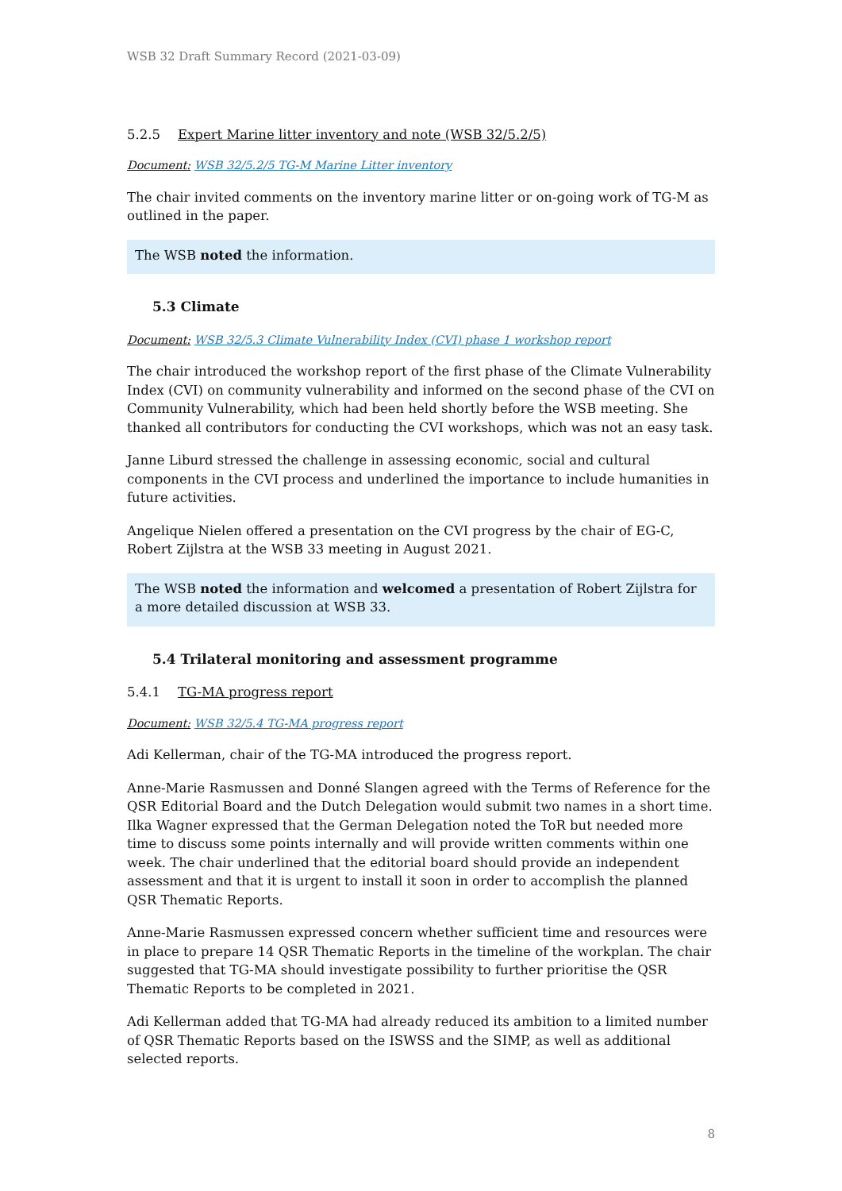WSB 32 Draft Summary Record (2021-03-09)
5.2.5 Expert Marine litter inventory and note (WSB 32/5.2/5)
Document: WSB 32/5.2/5 TG-M Marine Litter inventory
The chair invited comments on the inventory marine litter or on-going work of TG-M as outlined in the paper.
The WSB noted the information.
5.3 Climate
Document: WSB 32/5.3 Climate Vulnerability Index (CVI) phase 1 workshop report
The chair introduced the workshop report of the first phase of the Climate Vulnerability Index (CVI) on community vulnerability and informed on the second phase of the CVI on Community Vulnerability, which had been held shortly before the WSB meeting. She thanked all contributors for conducting the CVI workshops, which was not an easy task.
Janne Liburd stressed the challenge in assessing economic, social and cultural components in the CVI process and underlined the importance to include humanities in future activities.
Angelique Nielen offered a presentation on the CVI progress by the chair of EG-C, Robert Zijlstra at the WSB 33 meeting in August 2021.
The WSB noted the information and welcomed a presentation of Robert Zijlstra for a more detailed discussion at WSB 33.
5.4 Trilateral monitoring and assessment programme
5.4.1 TG-MA progress report
Document: WSB 32/5.4 TG-MA progress report
Adi Kellerman, chair of the TG-MA introduced the progress report.
Anne-Marie Rasmussen and Donné Slangen agreed with the Terms of Reference for the QSR Editorial Board and the Dutch Delegation would submit two names in a short time. Ilka Wagner expressed that the German Delegation noted the ToR but needed more time to discuss some points internally and will provide written comments within one week. The chair underlined that the editorial board should provide an independent assessment and that it is urgent to install it soon in order to accomplish the planned QSR Thematic Reports.
Anne-Marie Rasmussen expressed concern whether sufficient time and resources were in place to prepare 14 QSR Thematic Reports in the timeline of the workplan. The chair suggested that TG-MA should investigate possibility to further prioritise the QSR Thematic Reports to be completed in 2021.
Adi Kellerman added that TG-MA had already reduced its ambition to a limited number of QSR Thematic Reports based on the ISWSS and the SIMP, as well as additional selected reports.
8